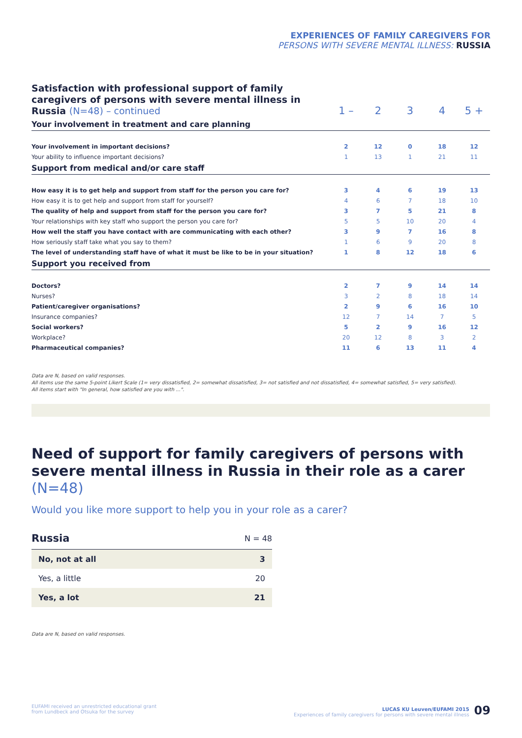EXPERIENCES OF FAMILY CAREGIVERS FOR
PERSONS WITH SEVERE MENTAL ILLNESS: RUSSIA
| Satisfaction with professional support of family caregivers of persons with severe mental illness in Russia (N=48) – continued | 1 – | 2 | 3 | 4 | 5 + |
| Your involvement in treatment and care planning | | | | | |
| Your involvement in important decisions? | 2 | 12 | 0 | 18 | 12 |
| Your ability to influence important decisions? | 1 | 13 | 1 | 21 | 11 |
| Support from medical and/or care staff | | | | | |
| How easy it is to get help and support from staff for the person you care for? | 3 | 4 | 6 | 19 | 13 |
| How easy it is to get help and support from staff for yourself? | 4 | 6 | 7 | 18 | 10 |
| The quality of help and support from staff for the person you care for? | 3 | 7 | 5 | 21 | 8 |
| Your relationships with key staff who support the person you care for? | 5 | 5 | 10 | 20 | 4 |
| How well the staff you have contact with are communicating with each other? | 3 | 9 | 7 | 16 | 8 |
| How seriously staff take what you say to them? | 1 | 6 | 9 | 20 | 8 |
| The level of understanding staff have of what it must be like to be in your situation? | 1 | 8 | 12 | 18 | 6 |
| Support you received from | | | | | |
| Doctors? | 2 | 7 | 9 | 14 | 14 |
| Nurses? | 3 | 2 | 8 | 18 | 14 |
| Patient/caregiver organisations? | 2 | 9 | 6 | 16 | 10 |
| Insurance companies? | 12 | 7 | 14 | 7 | 5 |
| Social workers? | 5 | 2 | 9 | 16 | 12 |
| Workplace? | 20 | 12 | 8 | 3 | 2 |
| Pharmaceutical companies? | 11 | 6 | 13 | 11 | 4 |
Data are N, based on valid responses.
All items use the same 5-point Likert Scale (1= very dissatisfied, 2= somewhat dissatisfied, 3= not satisfied and not dissatisfied, 4= somewhat satisfied, 5= very satisfied).
All items start with "In general, how satisfied are you with ...".
Need of support for family caregivers of persons with severe mental illness in Russia in their role as a carer (N=48)
Would you like more support to help you in your role as a carer?
| Russia | N = 48 |
| No, not at all | 3 |
| Yes, a little | 20 |
| Yes, a lot | 21 |
Data are N, based on valid responses.
EUFAMI received an unrestricted educational grant
from Lundbeck and Otsuka for the survey
LUCAS KU Leuven/EUFAMI 2015
Experiences of family caregivers for persons with severe mental illness
09